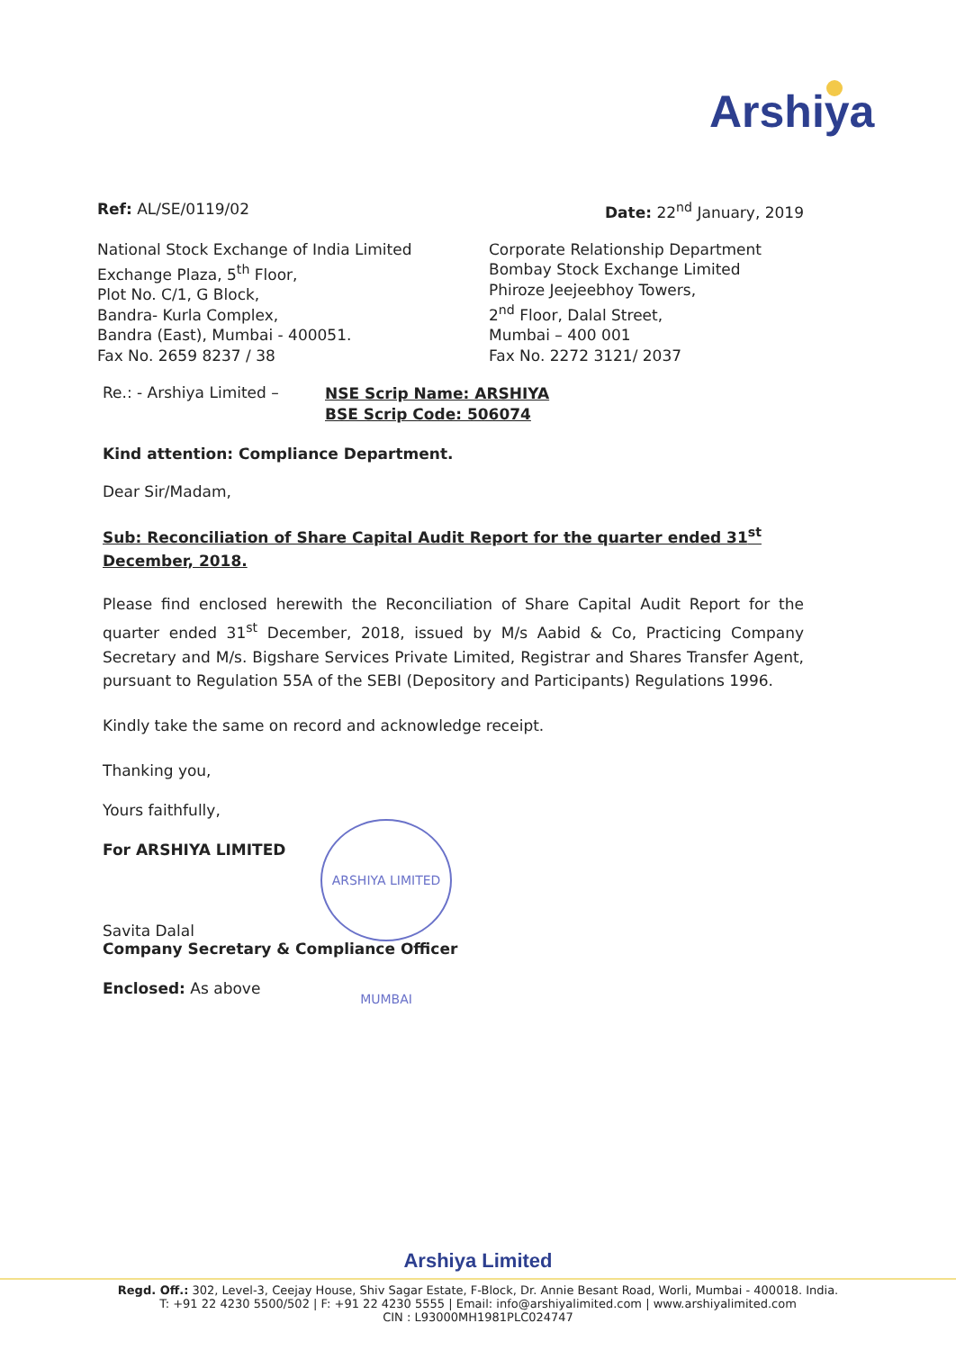Arshiya
Ref: AL/SE/0119/02 Date: 22<sup>nd</sup> January, 2019
National Stock Exchange of India Limited
Exchange Plaza, 5<sup>th</sup> Floor,
Plot No. C/1, G Block,
Bandra- Kurla Complex,
Bandra (East), Mumbai - 400051.
Fax No. 2659 8237 / 38
Corporate Relationship Department
Bombay Stock Exchange Limited
Phiroze Jeejeebhoy Towers,
2<sup>nd</sup> Floor, Dalal Street,
Mumbai – 400 001
Fax No. 2272 3121/ 2037
Re.: - Arshiya Limited –
NSE Scrip Name: ARSHIYA
BSE Scrip Code: 506074
Kind attention: Compliance Department.
Dear Sir/Madam,
Sub: Reconciliation of Share Capital Audit Report for the quarter ended 31<sup>st</sup> December, 2018.
Please find enclosed herewith the Reconciliation of Share Capital Audit Report for the quarter ended 31<sup>st</sup> December, 2018, issued by M/s Aabid & Co, Practicing Company Secretary and M/s. Bigshare Services Private Limited, Registrar and Shares Transfer Agent, pursuant to Regulation 55A of the SEBI (Depository and Participants) Regulations 1996.
Kindly take the same on record and acknowledge receipt.
Thanking you,
Yours faithfully,
For ARSHIYA LIMITED
Savita Dalal
Company Secretary & Compliance Officer
Enclosed: As above
ARSHIYA LIMITED MUMBAI
Arshiya Limited
Regd. Off.: 302, Level-3, Ceejay House, Shiv Sagar Estate, F-Block, Dr. Annie Besant Road, Worli, Mumbai - 400018. India.
T: +91 22 4230 5500/502 | F: +91 22 4230 5555 | Email: info@arshiyalimited.com | www.arshiyalimited.com
CIN : L93000MH1981PLC024747